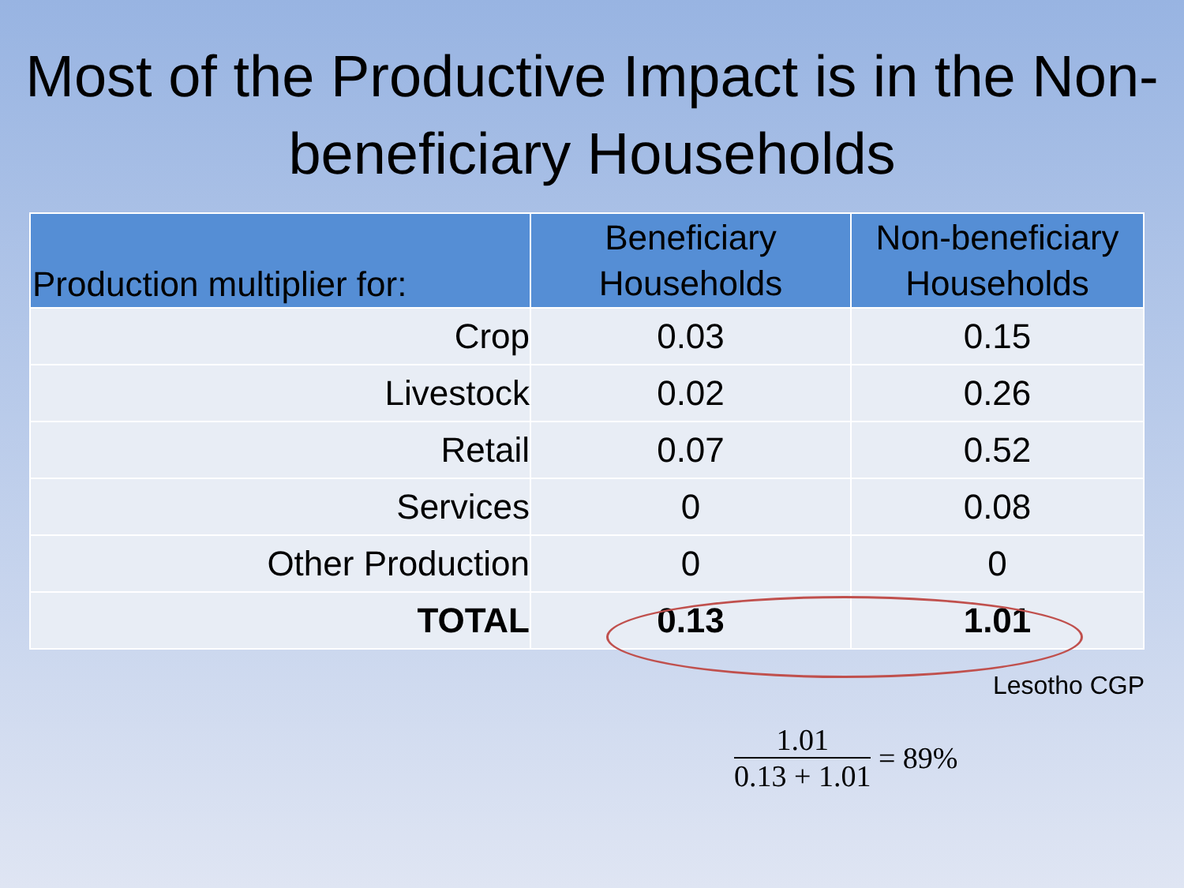Most of the Productive Impact is in the Non-beneficiary Households
| Production multiplier for: | Beneficiary Households | Non-beneficiary Households |
| --- | --- | --- |
| Crop | 0.03 | 0.15 |
| Livestock | 0.02 | 0.26 |
| Retail | 0.07 | 0.52 |
| Services | 0 | 0.08 |
| Other Production | 0 | 0 |
| TOTAL | 0.13 | 1.01 |
Lesotho CGP
1.01
0.13 + 1.01
= 89%